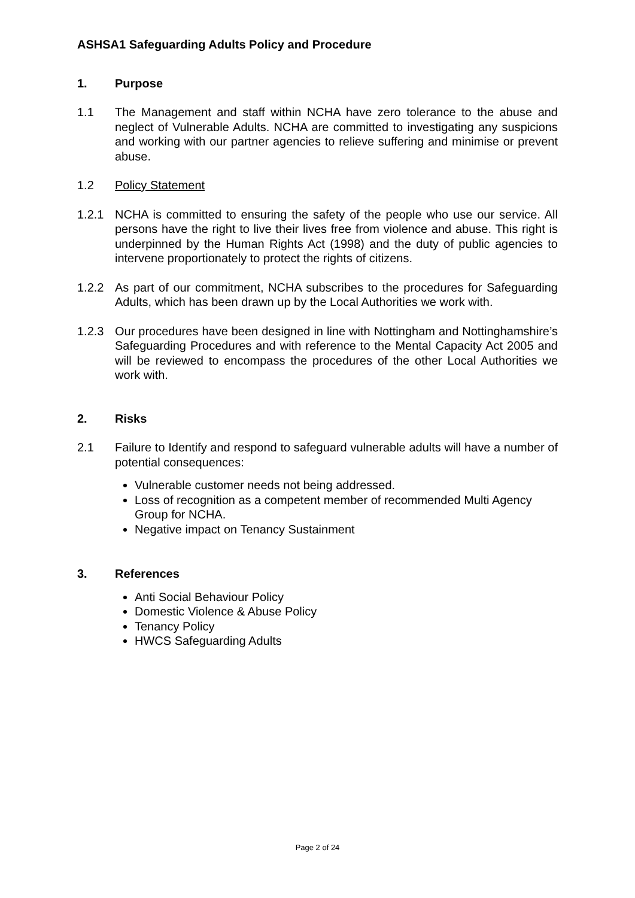ASHSA1 Safeguarding Adults Policy and Procedure
1. Purpose
1.1 The Management and staff within NCHA have zero tolerance to the abuse and neglect of Vulnerable Adults. NCHA are committed to investigating any suspicions and working with our partner agencies to relieve suffering and minimise or prevent abuse.
1.2 Policy Statement
1.2.1 NCHA is committed to ensuring the safety of the people who use our service. All persons have the right to live their lives free from violence and abuse. This right is underpinned by the Human Rights Act (1998) and the duty of public agencies to intervene proportionately to protect the rights of citizens.
1.2.2 As part of our commitment, NCHA subscribes to the procedures for Safeguarding Adults, which has been drawn up by the Local Authorities we work with.
1.2.3 Our procedures have been designed in line with Nottingham and Nottinghamshire’s Safeguarding Procedures and with reference to the Mental Capacity Act 2005 and will be reviewed to encompass the procedures of the other Local Authorities we work with.
2. Risks
2.1 Failure to Identify and respond to safeguard vulnerable adults will have a number of potential consequences:
Vulnerable customer needs not being addressed.
Loss of recognition as a competent member of recommended Multi Agency Group for NCHA.
Negative impact on Tenancy Sustainment
3. References
Anti Social Behaviour Policy
Domestic Violence & Abuse Policy
Tenancy Policy
HWCS Safeguarding Adults
Page 2 of 24